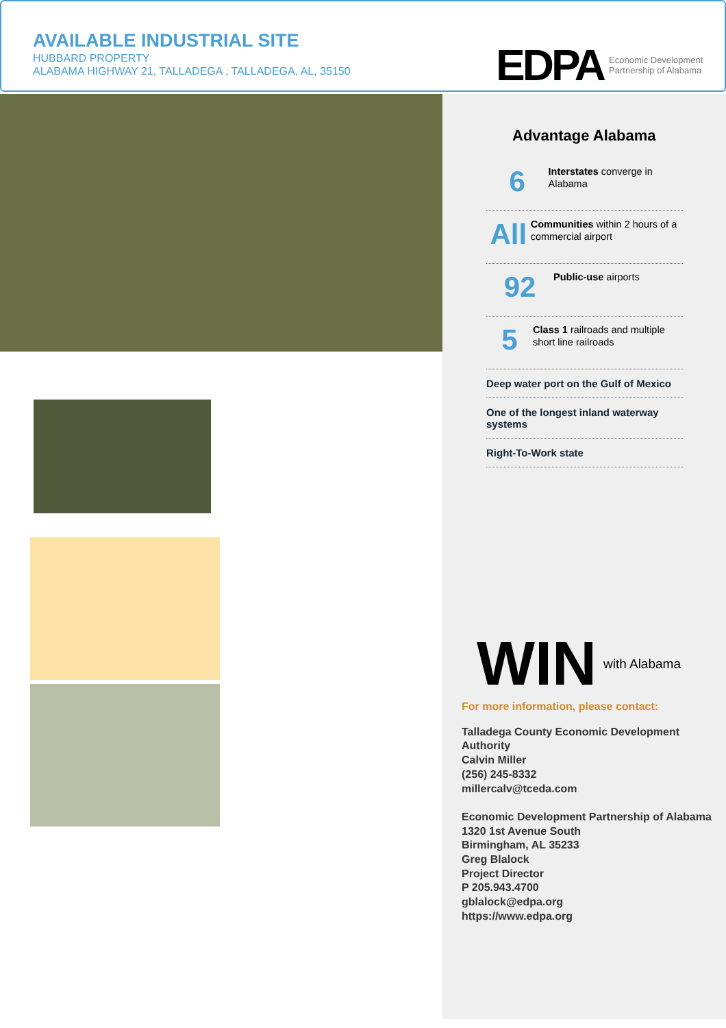AVAILABLE INDUSTRIAL SITE
HUBBARD PROPERTY
ALABAMA HIGHWAY 21, TALLADEGA , TALLADEGA, AL, 35150
EDPA Economic Development
Partnership of Alabama
Advantage Alabama
6
Interstates converge in Alabama
All
Communities within 2 hours of a commercial airport
92
Public-use airports
5
Class 1 railroads and multiple short line railroads
Deep water port on the Gulf of Mexico
One of the longest inland waterway systems
Right-To-Work state
WIN with Alabama
For more information, please contact:
Talladega County Economic Development Authority
Calvin Miller
(256) 245-8332
millercalv@tceda.com
Economic Development Partnership of Alabama
1320 1st Avenue South
Birmingham, AL 35233
Greg Blalock
Project Director
P 205.943.4700
gblalock@edpa.org
https://www.edpa.org